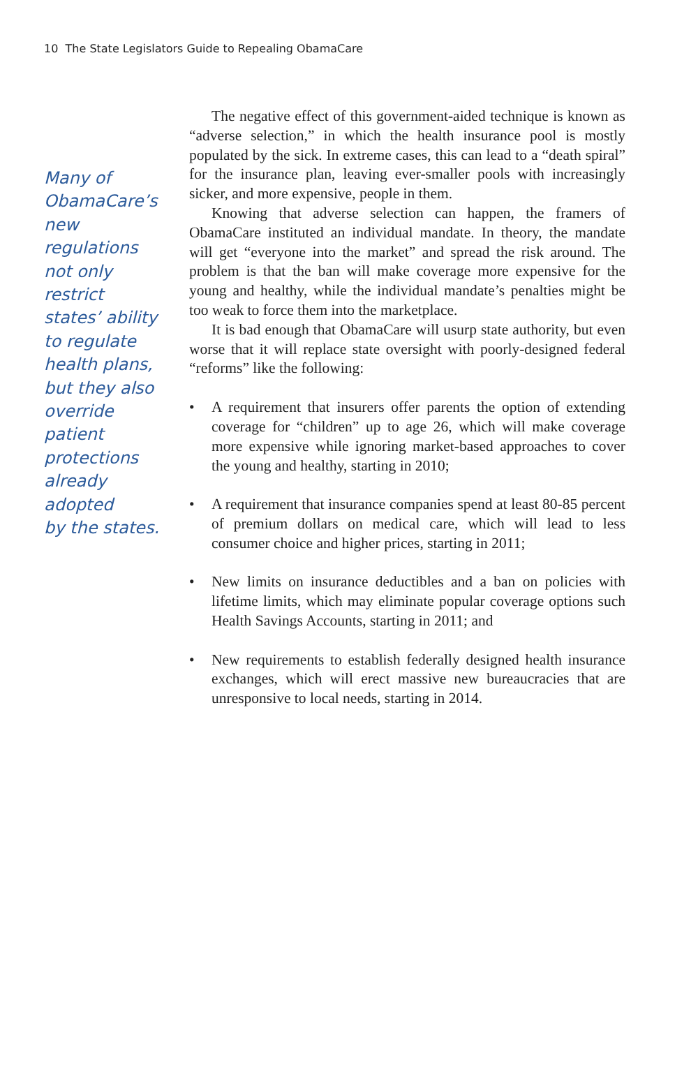10 The State Legislators Guide to Repealing ObamaCare
Many of
ObamaCare’s
new regulations
not only restrict
states’ ability
to regulate
health plans,
but they also
override patient
protections
already adopted
by the states.
The negative effect of this government-aided technique is known as “adverse selection,” in which the health insurance pool is mostly populated by the sick. In extreme cases, this can lead to a “death spiral” for the insurance plan, leaving ever-smaller pools with increasingly sicker, and more expensive, people in them.
Knowing that adverse selection can happen, the framers of ObamaCare instituted an individual mandate. In theory, the mandate will get “everyone into the market” and spread the risk around. The problem is that the ban will make coverage more expensive for the young and healthy, while the individual mandate’s penalties might be too weak to force them into the marketplace.
It is bad enough that ObamaCare will usurp state authority, but even worse that it will replace state oversight with poorly-designed federal “reforms” like the following:
• A requirement that insurers offer parents the option of extending coverage for “children” up to age 26, which will make coverage more expensive while ignoring market-based approaches to cover the young and healthy, starting in 2010;
• A requirement that insurance companies spend at least 80-85 percent of premium dollars on medical care, which will lead to less consumer choice and higher prices, starting in 2011;
• New limits on insurance deductibles and a ban on policies with lifetime limits, which may eliminate popular coverage options such Health Savings Accounts, starting in 2011; and
• New requirements to establish federally designed health insurance exchanges, which will erect massive new bureaucracies that are unresponsive to local needs, starting in 2014.